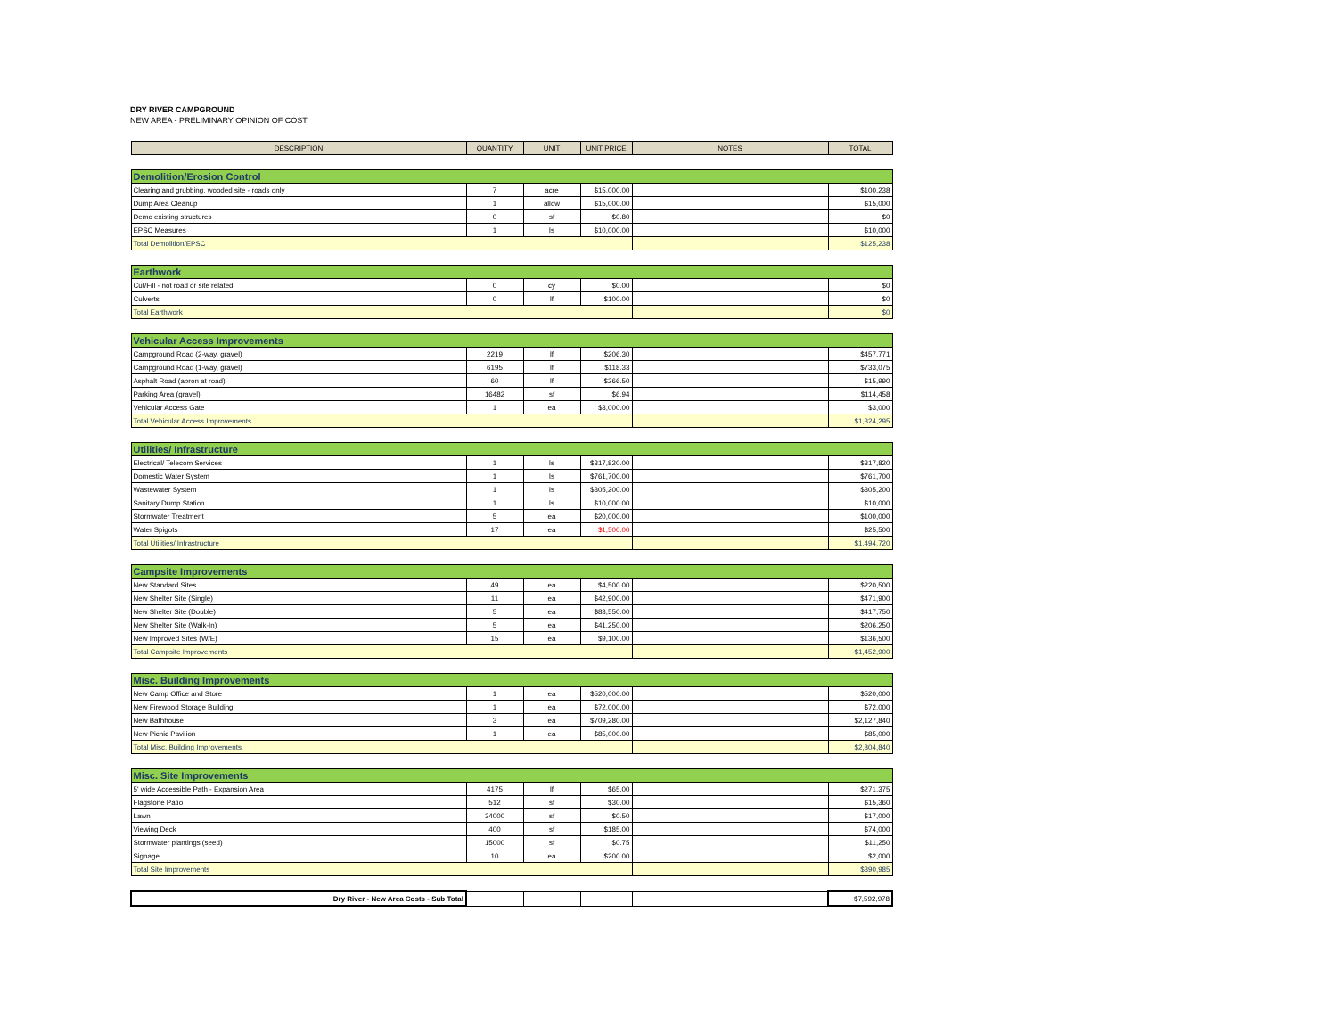DRY RIVER CAMPGROUND
NEW AREA - PRELIMINARY OPINION OF COST
| DESCRIPTION | QUANTITY | UNIT | UNIT PRICE | NOTES | TOTAL |
| --- | --- | --- | --- | --- | --- |
| Demolition/Erosion Control | | | | | |
| Clearing and grubbing, wooded site - roads only | 7 | acre | $15,000.00 | | $100,238 |
| Dump Area Cleanup | 1 | allow | $15,000.00 | | $15,000 |
| Demo existing structures | 0 | sf | $0.80 | | $0 |
| EPSC Measures | 1 | ls | $10,000.00 | | $10,000 |
| Total Demolition/EPSC | | | | | $125,238 |
| Earthwork | | | | | |
| Cut/Fill - not road or site related | 0 | cy | $0.00 | | $0 |
| Culverts | 0 | lf | $100.00 | | $0 |
| Total Earthwork | | | | | $0 |
| Vehicular Access Improvements | | | | | |
| Campground Road (2-way, gravel) | 2219 | lf | $206.30 | | $457,771 |
| Campground Road (1-way, gravel) | 6195 | lf | $118.33 | | $733,075 |
| Asphalt Road (apron at road) | 60 | lf | $266.50 | | $15,990 |
| Parking Area (gravel) | 16482 | sf | $6.94 | | $114,458 |
| Vehicular Access Gate | 1 | ea | $3,000.00 | | $3,000 |
| Total Vehicular Access Improvements | | | | | $1,324,295 |
| Utilities/ Infrastructure | | | | | |
| Electrical/ Telecom Services | 1 | ls | $317,820.00 | | $317,820 |
| Domestic Water System | 1 | ls | $761,700.00 | | $761,700 |
| Wastewater System | 1 | ls | $305,200.00 | | $305,200 |
| Sanitary Dump Station | 1 | ls | $10,000.00 | | $10,000 |
| Stormwater Treatment | 5 | ea | $20,000.00 | | $100,000 |
| Water Spigots | 17 | ea | $1,500.00 | | $25,500 |
| Total Utilities/ Infrastructure | | | | | $1,494,720 |
| Campsite Improvements | | | | | |
| New Standard Sites | 49 | ea | $4,500.00 | | $220,500 |
| New Shelter Site (Single) | 11 | ea | $42,900.00 | | $471,900 |
| New Shelter Site (Double) | 5 | ea | $83,550.00 | | $417,750 |
| New Shelter Site (Walk-In) | 5 | ea | $41,250.00 | | $206,250 |
| New Improved Sites (W/E) | 15 | ea | $9,100.00 | | $136,500 |
| Total Campsite Improvements | | | | | $1,452,900 |
| Misc. Building Improvements | | | | | |
| New Camp Office and Store | 1 | ea | $520,000.00 | | $520,000 |
| New Firewood Storage Building | 1 | ea | $72,000.00 | | $72,000 |
| New Bathhouse | 3 | ea | $709,280.00 | | $2,127,840 |
| New Picnic Pavilion | 1 | ea | $85,000.00 | | $85,000 |
| Total Misc. Building Improvements | | | | | $2,804,840 |
| Misc. Site Improvements | | | | | |
| 5' wide Accessible Path - Expansion Area | 4175 | lf | $65.00 | | $271,375 |
| Flagstone Patio | 512 | sf | $30.00 | | $15,360 |
| Lawn | 34000 | sf | $0.50 | | $17,000 |
| Viewing Deck | 400 | sf | $185.00 | | $74,000 |
| Stormwater plantings (seed) | 15000 | sf | $0.75 | | $11,250 |
| Signage | 10 | ea | $200.00 | | $2,000 |
| Total Site Improvements | | | | | $390,985 |
| Dry River - New Area Costs - Sub Total | | | | | $7,592,978 |